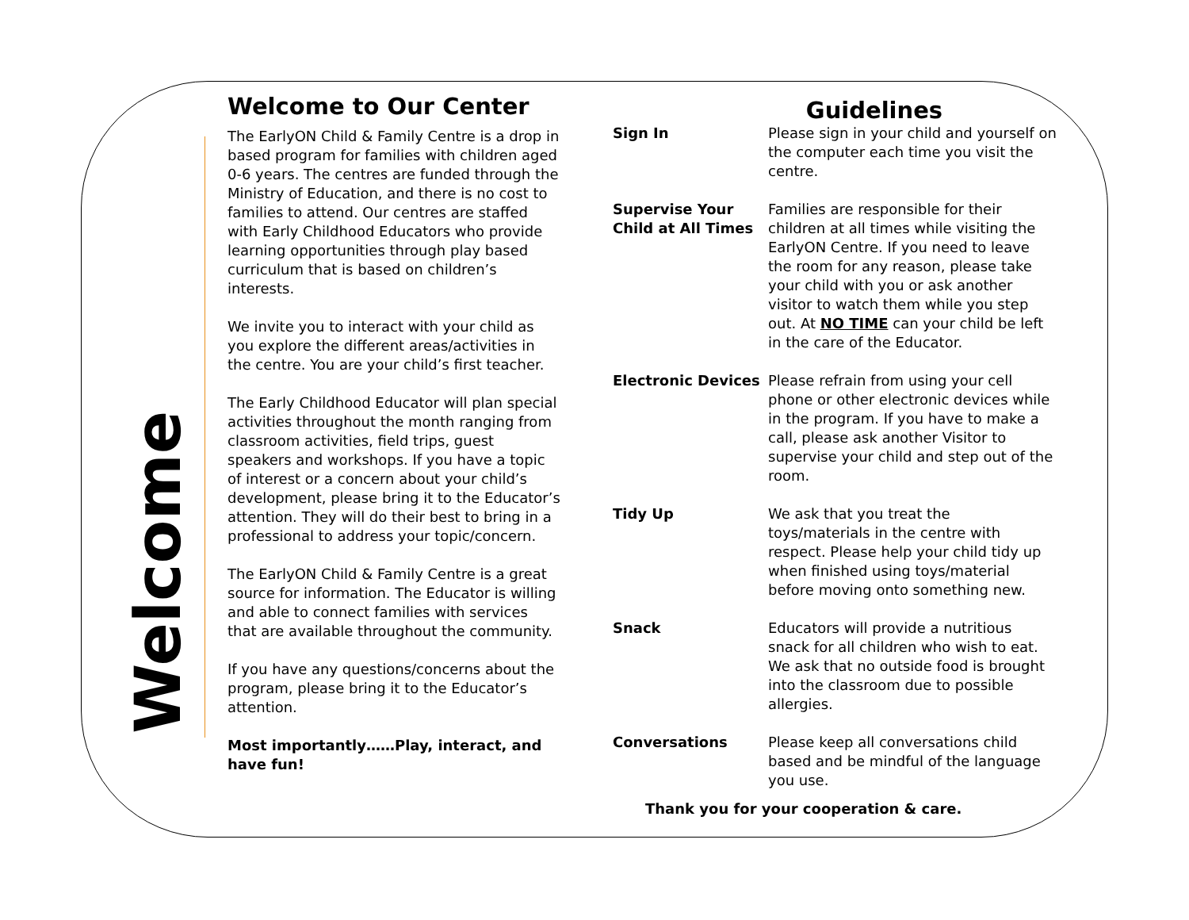Welcome
Welcome to Our Center
The EarlyON Child & Family Centre is a drop in based program for families with children aged 0-6 years. The centres are funded through the Ministry of Education, and there is no cost to families to attend. Our centres are staffed with Early Childhood Educators who provide learning opportunities through play based curriculum that is based on children’s interests.
We invite you to interact with your child as you explore the different areas/activities in the centre. You are your child’s first teacher.
The Early Childhood Educator will plan special activities throughout the month ranging from classroom activities, field trips, guest speakers and workshops. If you have a topic of interest or a concern about your child’s development, please bring it to the Educator’s attention. They will do their best to bring in a professional to address your topic/concern.
The EarlyON Child & Family Centre is a great source for information. The Educator is willing and able to connect families with services that are available throughout the community.
If you have any questions/concerns about the program, please bring it to the Educator’s attention.
Most importantly……Play, interact, and have fun!
Guidelines
Sign In Please sign in your child and yourself on the computer each time you visit the centre.
Supervise Your Child at All Times Families are responsible for their children at all times while visiting the EarlyON Centre. If you need to leave the room for any reason, please take your child with you or ask another visitor to watch them while you step out. At NO TIME can your child be left in the care of the Educator.
Electronic Devices Please refrain from using your cell phone or other electronic devices while in the program. If you have to make a call, please ask another Visitor to supervise your child and step out of the room.
Tidy Up We ask that you treat the toys/materials in the centre with respect. Please help your child tidy up when finished using toys/material before moving onto something new.
Snack Educators will provide a nutritious snack for all children who wish to eat. We ask that no outside food is brought into the classroom due to possible allergies.
Conversations Please keep all conversations child based and be mindful of the language you use.
Thank you for your cooperation & care.